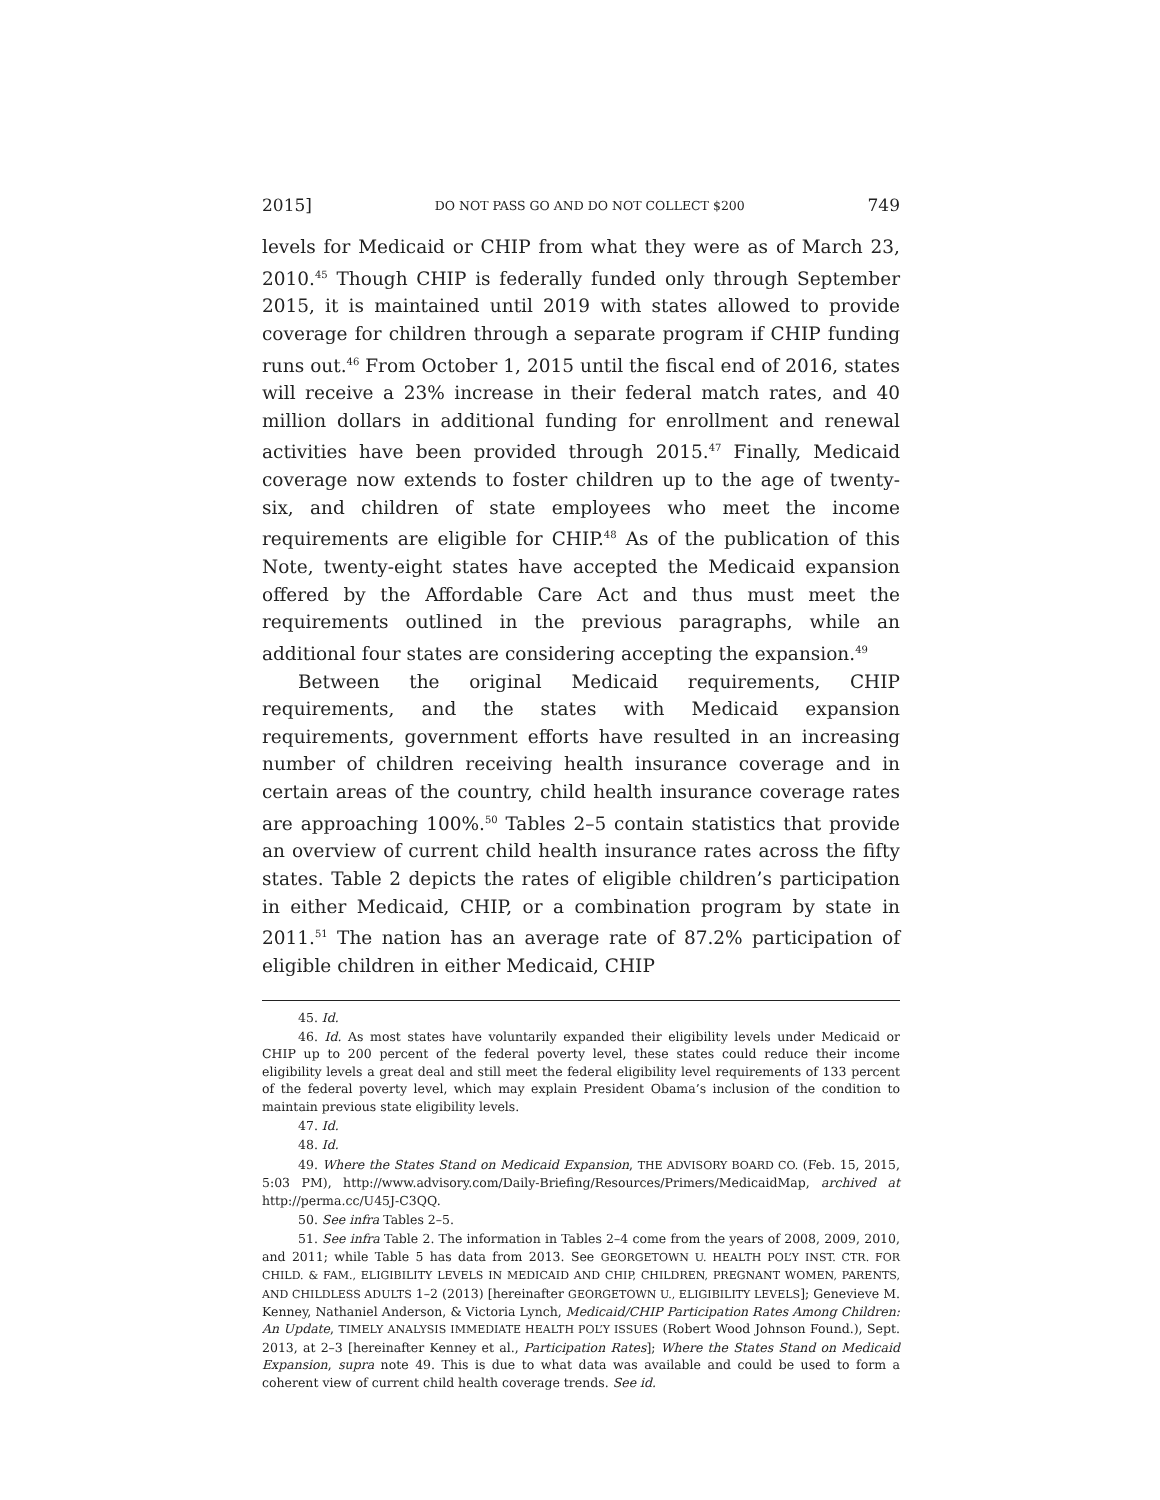2015] DO NOT PASS GO AND DO NOT COLLECT $200 749
levels for Medicaid or CHIP from what they were as of March 23, 2010.<sup>45</sup> Though CHIP is federally funded only through September 2015, it is maintained until 2019 with states allowed to provide coverage for children through a separate program if CHIP funding runs out.<sup>46</sup> From October 1, 2015 until the fiscal end of 2016, states will receive a 23% increase in their federal match rates, and 40 million dollars in additional funding for enrollment and renewal activities have been provided through 2015.<sup>47</sup> Finally, Medicaid coverage now extends to foster children up to the age of twenty-six, and children of state employees who meet the income requirements are eligible for CHIP.<sup>48</sup> As of the publication of this Note, twenty-eight states have accepted the Medicaid expansion offered by the Affordable Care Act and thus must meet the requirements outlined in the previous paragraphs, while an additional four states are considering accepting the expansion.<sup>49</sup>
Between the original Medicaid requirements, CHIP requirements, and the states with Medicaid expansion requirements, government efforts have resulted in an increasing number of children receiving health insurance coverage and in certain areas of the country, child health insurance coverage rates are approaching 100%.<sup>50</sup> Tables 2–5 contain statistics that provide an overview of current child health insurance rates across the fifty states. Table 2 depicts the rates of eligible children’s participation in either Medicaid, CHIP, or a combination program by state in 2011.<sup>51</sup> The nation has an average rate of 87.2% participation of eligible children in either Medicaid, CHIP
45. Id.
46. Id. As most states have voluntarily expanded their eligibility levels under Medicaid or CHIP up to 200 percent of the federal poverty level, these states could reduce their income eligibility levels a great deal and still meet the federal eligibility level requirements of 133 percent of the federal poverty level, which may explain President Obama’s inclusion of the condition to maintain previous state eligibility levels.
47. Id.
48. Id.
49. Where the States Stand on Medicaid Expansion, THE ADVISORY BOARD CO. (Feb. 15, 2015, 5:03 PM), http://www.advisory.com/Daily-Briefing/Resources/Primers/MedicaidMap, archived at http://perma.cc/U45J-C3QQ.
50. See infra Tables 2–5.
51. See infra Table 2. The information in Tables 2–4 come from the years of 2008, 2009, 2010, and 2011; while Table 5 has data from 2013. See GEORGETOWN U. HEALTH POL’Y INST. CTR. FOR CHILD. & FAM., ELIGIBILITY LEVELS IN MEDICAID AND CHIP, CHILDREN, PREGNANT WOMEN, PARENTS, AND CHILDLESS ADULTS 1–2 (2013) [hereinafter GEORGETOWN U., ELIGIBILITY LEVELS]; Genevieve M. Kenney, Nathaniel Anderson, & Victoria Lynch, Medicaid/CHIP Participation Rates Among Children: An Update, TIMELY ANALYSIS IMMEDIATE HEALTH POL’Y ISSUES (Robert Wood Johnson Found.), Sept. 2013, at 2–3 [hereinafter Kenney et al., Participation Rates]; Where the States Stand on Medicaid Expansion, supra note 49. This is due to what data was available and could be used to form a coherent view of current child health coverage trends. See id.